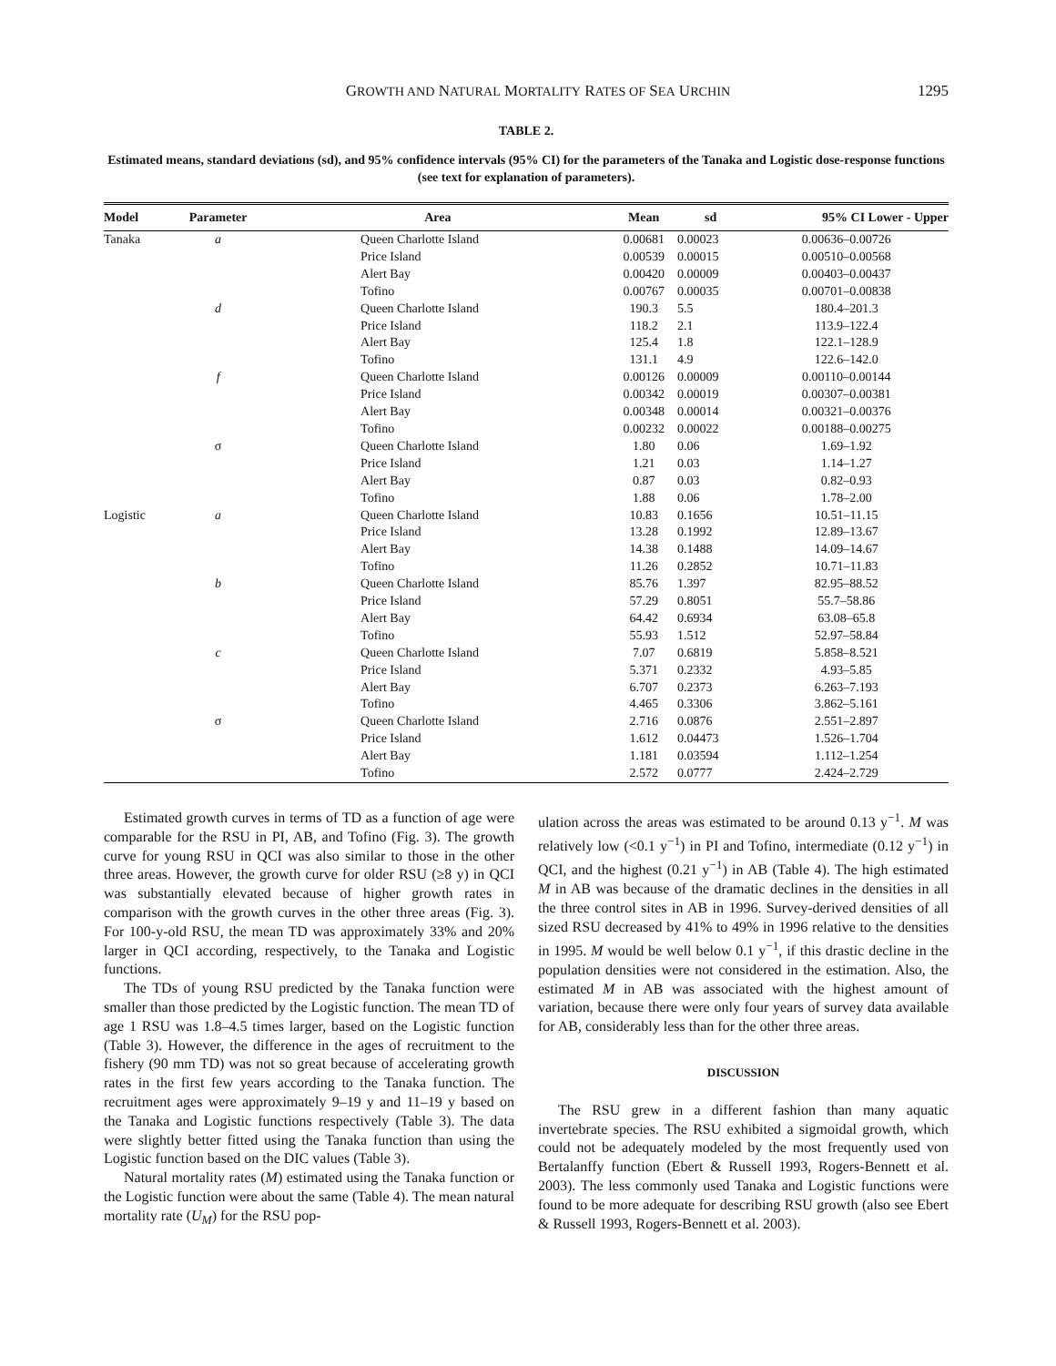GROWTH AND NATURAL MORTALITY RATES OF SEA URCHIN 1295
TABLE 2.
Estimated means, standard deviations (sd), and 95% confidence intervals (95% CI) for the parameters of the Tanaka and Logistic dose-response functions (see text for explanation of parameters).
| Model | Parameter | Area | Mean | sd | 95% CI Lower - Upper |
| --- | --- | --- | --- | --- | --- |
| Tanaka | a | Queen Charlotte Island | 0.00681 | 0.00023 | 0.00636–0.00726 |
| | | Price Island | 0.00539 | 0.00015 | 0.00510–0.00568 |
| | | Alert Bay | 0.00420 | 0.00009 | 0.00403–0.00437 |
| | | Tofino | 0.00767 | 0.00035 | 0.00701–0.00838 |
| | d | Queen Charlotte Island | 190.3 | 5.5 | 180.4–201.3 |
| | | Price Island | 118.2 | 2.1 | 113.9–122.4 |
| | | Alert Bay | 125.4 | 1.8 | 122.1–128.9 |
| | | Tofino | 131.1 | 4.9 | 122.6–142.0 |
| | f | Queen Charlotte Island | 0.00126 | 0.00009 | 0.00110–0.00144 |
| | | Price Island | 0.00342 | 0.00019 | 0.00307–0.00381 |
| | | Alert Bay | 0.00348 | 0.00014 | 0.00321–0.00376 |
| | | Tofino | 0.00232 | 0.00022 | 0.00188–0.00275 |
| | σ | Queen Charlotte Island | 1.80 | 0.06 | 1.69–1.92 |
| | | Price Island | 1.21 | 0.03 | 1.14–1.27 |
| | | Alert Bay | 0.87 | 0.03 | 0.82–0.93 |
| | | Tofino | 1.88 | 0.06 | 1.78–2.00 |
| Logistic | a | Queen Charlotte Island | 10.83 | 0.1656 | 10.51–11.15 |
| | | Price Island | 13.28 | 0.1992 | 12.89–13.67 |
| | | Alert Bay | 14.38 | 0.1488 | 14.09–14.67 |
| | | Tofino | 11.26 | 0.2852 | 10.71–11.83 |
| | b | Queen Charlotte Island | 85.76 | 1.397 | 82.95–88.52 |
| | | Price Island | 57.29 | 0.8051 | 55.7–58.86 |
| | | Alert Bay | 64.42 | 0.6934 | 63.08–65.8 |
| | | Tofino | 55.93 | 1.512 | 52.97–58.84 |
| | c | Queen Charlotte Island | 7.07 | 0.6819 | 5.858–8.521 |
| | | Price Island | 5.371 | 0.2332 | 4.93–5.85 |
| | | Alert Bay | 6.707 | 0.2373 | 6.263–7.193 |
| | | Tofino | 4.465 | 0.3306 | 3.862–5.161 |
| | σ | Queen Charlotte Island | 2.716 | 0.0876 | 2.551–2.897 |
| | | Price Island | 1.612 | 0.04473 | 1.526–1.704 |
| | | Alert Bay | 1.181 | 0.03594 | 1.112–1.254 |
| | | Tofino | 2.572 | 0.0777 | 2.424–2.729 |
Estimated growth curves in terms of TD as a function of age were comparable for the RSU in PI, AB, and Tofino (Fig. 3). The growth curve for young RSU in QCI was also similar to those in the other three areas. However, the growth curve for older RSU (≥8 y) in QCI was substantially elevated because of higher growth rates in comparison with the growth curves in the other three areas (Fig. 3). For 100-y-old RSU, the mean TD was approximately 33% and 20% larger in QCI according, respectively, to the Tanaka and Logistic functions.
The TDs of young RSU predicted by the Tanaka function were smaller than those predicted by the Logistic function. The mean TD of age 1 RSU was 1.8–4.5 times larger, based on the Logistic function (Table 3). However, the difference in the ages of recruitment to the fishery (90 mm TD) was not so great because of accelerating growth rates in the first few years according to the Tanaka function. The recruitment ages were approximately 9–19 y and 11–19 y based on the Tanaka and Logistic functions respectively (Table 3). The data were slightly better fitted using the Tanaka function than using the Logistic function based on the DIC values (Table 3).
Natural mortality rates (M) estimated using the Tanaka function or the Logistic function were about the same (Table 4). The mean natural mortality rate (U<sub>M</sub>) for the RSU pop-
ulation across the areas was estimated to be around 0.13 y<sup>−1</sup>. M was relatively low (<0.1 y<sup>−1</sup>) in PI and Tofino, intermediate (0.12 y<sup>−1</sup>) in QCI, and the highest (0.21 y<sup>−1</sup>) in AB (Table 4). The high estimated M in AB was because of the dramatic declines in the densities in all the three control sites in AB in 1996. Survey-derived densities of all sized RSU decreased by 41% to 49% in 1996 relative to the densities in 1995. M would be well below 0.1 y<sup>−1</sup>, if this drastic decline in the population densities were not considered in the estimation. Also, the estimated M in AB was associated with the highest amount of variation, because there were only four years of survey data available for AB, considerably less than for the other three areas.
DISCUSSION
The RSU grew in a different fashion than many aquatic invertebrate species. The RSU exhibited a sigmoidal growth, which could not be adequately modeled by the most frequently used von Bertalanffy function (Ebert & Russell 1993, Rogers-Bennett et al. 2003). The less commonly used Tanaka and Logistic functions were found to be more adequate for describing RSU growth (also see Ebert & Russell 1993, Rogers-Bennett et al. 2003).